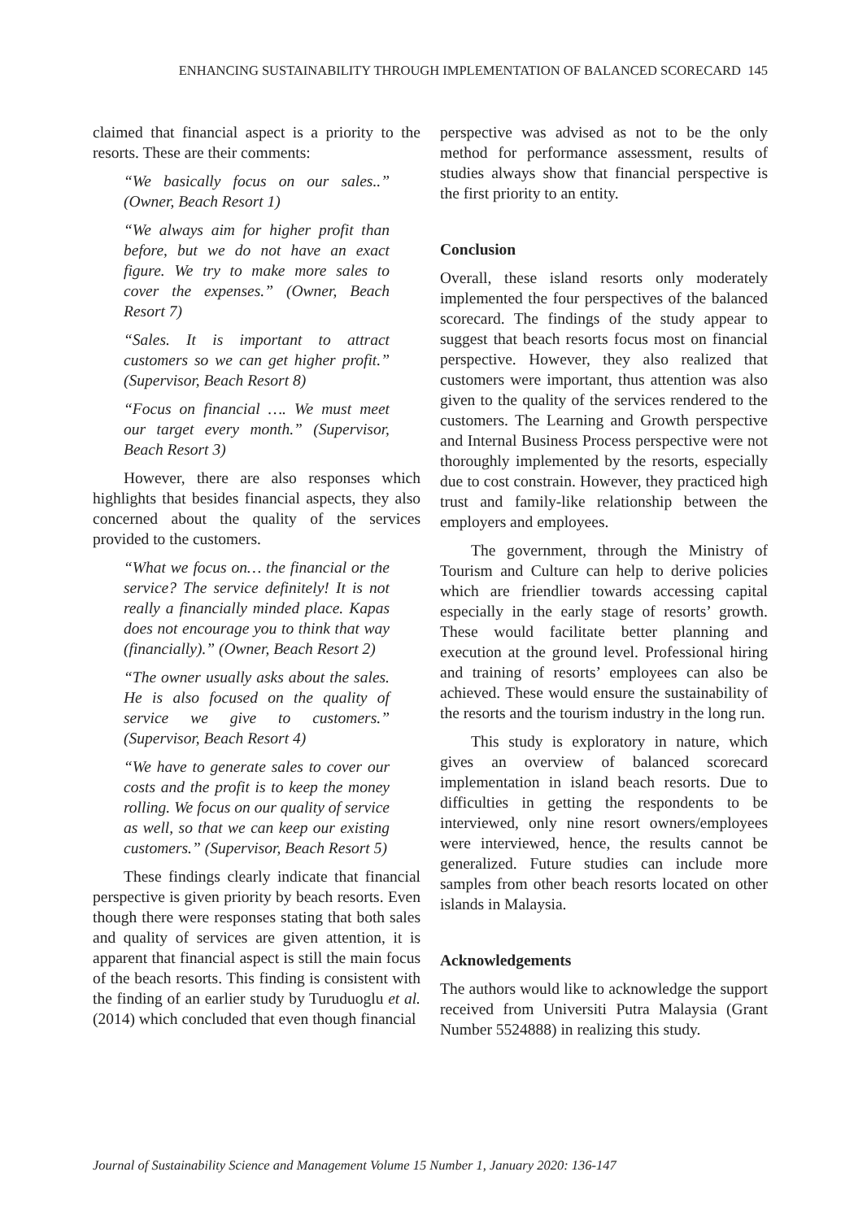ENHANCING SUSTAINABILITY THROUGH IMPLEMENTATION OF BALANCED SCORECARD 145
claimed that financial aspect is a priority to the resorts. These are their comments:
“We basically focus on our sales..” (Owner, Beach Resort 1)
“We always aim for higher profit than before, but we do not have an exact figure. We try to make more sales to cover the expenses.” (Owner, Beach Resort 7)
“Sales. It is important to attract customers so we can get higher profit.” (Supervisor, Beach Resort 8)
“Focus on financial …. We must meet our target every month.” (Supervisor, Beach Resort 3)
However, there are also responses which highlights that besides financial aspects, they also concerned about the quality of the services provided to the customers.
“What we focus on… the financial or the service? The service definitely! It is not really a financially minded place. Kapas does not encourage you to think that way (financially).” (Owner, Beach Resort 2)
“The owner usually asks about the sales. He is also focused on the quality of service we give to customers.” (Supervisor, Beach Resort 4)
“We have to generate sales to cover our costs and the profit is to keep the money rolling. We focus on our quality of service as well, so that we can keep our existing customers.” (Supervisor, Beach Resort 5)
These findings clearly indicate that financial perspective is given priority by beach resorts. Even though there were responses stating that both sales and quality of services are given attention, it is apparent that financial aspect is still the main focus of the beach resorts. This finding is consistent with the finding of an earlier study by Turuduoglu et al. (2014) which concluded that even though financial
perspective was advised as not to be the only method for performance assessment, results of studies always show that financial perspective is the first priority to an entity.
Conclusion
Overall, these island resorts only moderately implemented the four perspectives of the balanced scorecard. The findings of the study appear to suggest that beach resorts focus most on financial perspective. However, they also realized that customers were important, thus attention was also given to the quality of the services rendered to the customers. The Learning and Growth perspective and Internal Business Process perspective were not thoroughly implemented by the resorts, especially due to cost constrain. However, they practiced high trust and family-like relationship between the employers and employees.
The government, through the Ministry of Tourism and Culture can help to derive policies which are friendlier towards accessing capital especially in the early stage of resorts’ growth. These would facilitate better planning and execution at the ground level. Professional hiring and training of resorts’ employees can also be achieved. These would ensure the sustainability of the resorts and the tourism industry in the long run.
This study is exploratory in nature, which gives an overview of balanced scorecard implementation in island beach resorts. Due to difficulties in getting the respondents to be interviewed, only nine resort owners/employees were interviewed, hence, the results cannot be generalized. Future studies can include more samples from other beach resorts located on other islands in Malaysia.
Acknowledgements
The authors would like to acknowledge the support received from Universiti Putra Malaysia (Grant Number 5524888) in realizing this study.
Journal of Sustainability Science and Management Volume 15 Number 1, January 2020: 136-147